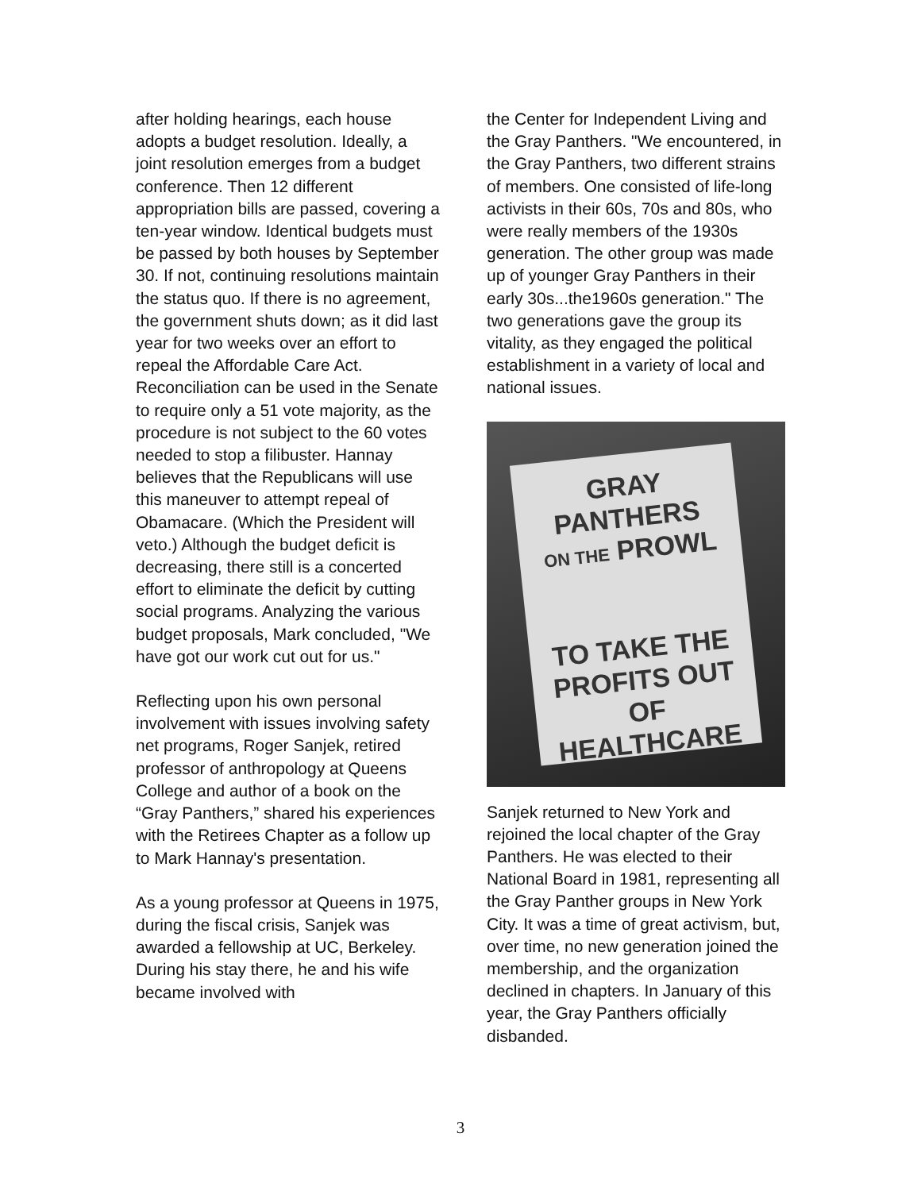after holding hearings, each house adopts a budget resolution. Ideally, a joint resolution emerges from a budget conference. Then 12 different appropriation bills are passed, covering a ten-year window. Identical budgets must be passed by both houses by September 30. If not, continuing resolutions maintain the status quo. If there is no agreement, the government shuts down; as it did last year for two weeks over an effort to repeal the Affordable Care Act. Reconciliation can be used in the Senate to require only a 51 vote majority, as the procedure is not subject to the 60 votes needed to stop a filibuster. Hannay believes that the Republicans will use this maneuver to attempt repeal of Obamacare. (Which the President will veto.) Although the budget deficit is decreasing, there still is a concerted effort to eliminate the deficit by cutting social programs. Analyzing the various budget proposals, Mark concluded, "We have got our work cut out for us."
Reflecting upon his own personal involvement with issues involving safety net programs, Roger Sanjek, retired professor of anthropology at Queens College and author of a book on the “Gray Panthers,” shared his experiences with the Retirees Chapter as a follow up to Mark Hannay's presentation.
As a young professor at Queens in 1975, during the fiscal crisis, Sanjek was awarded a fellowship at UC, Berkeley. During his stay there, he and his wife became involved with
the Center for Independent Living and the Gray Panthers. "We encountered, in the Gray Panthers, two different strains of members. One consisted of life-long activists in their 60s, 70s and 80s, who were really members of the 1930s generation. The other group was made up of younger Gray Panthers in their early 30s...the1960s generation." The two generations gave the group its vitality, as they engaged the political establishment in a variety of local and national issues.
GRAY PANTHERS
ON THE PROWL
TO TAKE THE PROFITS OUT OF HEALTHCARE
Sanjek returned to New York and rejoined the local chapter of the Gray Panthers. He was elected to their National Board in 1981, representing all the Gray Panther groups in New York City. It was a time of great activism, but, over time, no new generation joined the membership, and the organization declined in chapters. In January of this year, the Gray Panthers officially disbanded.
3